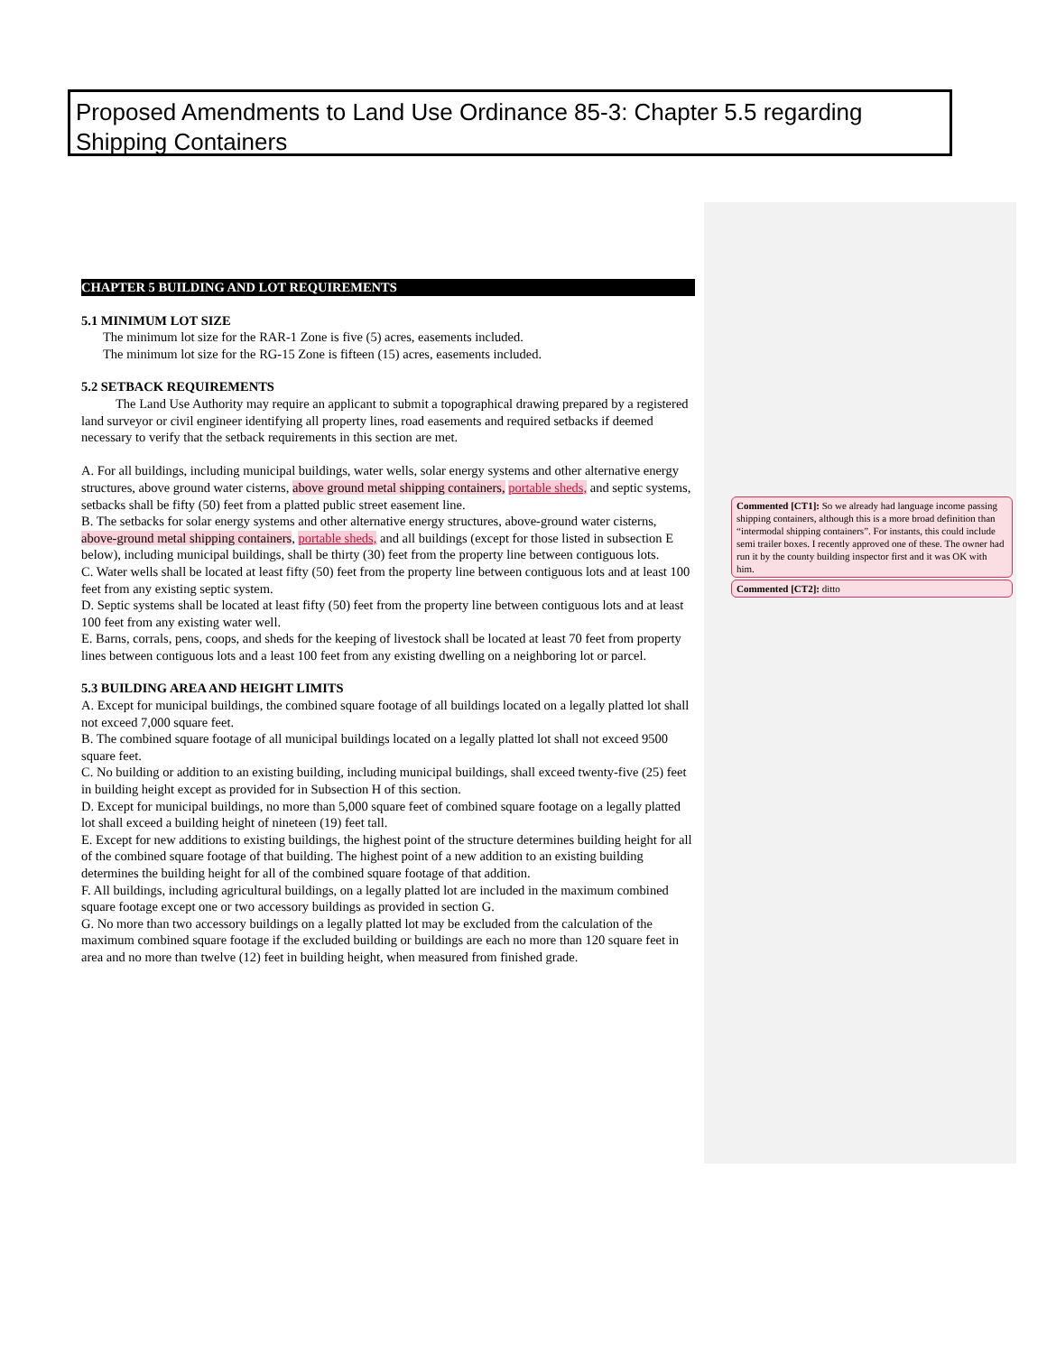Proposed Amendments to Land Use Ordinance 85-3: Chapter 5.5 regarding Shipping Containers
CHAPTER 5 BUILDING AND LOT REQUIREMENTS
5.1 MINIMUM LOT SIZE
The minimum lot size for the RAR-1 Zone is five (5) acres, easements included.
The minimum lot size for the RG-15 Zone is fifteen (15) acres, easements included.
5.2 SETBACK REQUIREMENTS
The Land Use Authority may require an applicant to submit a topographical drawing prepared by a registered land surveyor or civil engineer identifying all property lines, road easements and required setbacks if deemed necessary to verify that the setback requirements in this section are met.
A. For all buildings, including municipal buildings, water wells, solar energy systems and other alternative energy structures, above ground water cisterns, above ground metal shipping containers, portable sheds, and septic systems, setbacks shall be fifty (50) feet from a platted public street easement line.
B. The setbacks for solar energy systems and other alternative energy structures, above-ground water cisterns, above-ground metal shipping containers, portable sheds, and all buildings (except for those listed in subsection E below), including municipal buildings, shall be thirty (30) feet from the property line between contiguous lots.
C. Water wells shall be located at least fifty (50) feet from the property line between contiguous lots and at least 100 feet from any existing septic system.
D. Septic systems shall be located at least fifty (50) feet from the property line between contiguous lots and at least 100 feet from any existing water well.
E. Barns, corrals, pens, coops, and sheds for the keeping of livestock shall be located at least 70 feet from property lines between contiguous lots and a least 100 feet from any existing dwelling on a neighboring lot or parcel.
5.3 BUILDING AREA AND HEIGHT LIMITS
A. Except for municipal buildings, the combined square footage of all buildings located on a legally platted lot shall not exceed 7,000 square feet.
B. The combined square footage of all municipal buildings located on a legally platted lot shall not exceed 9500 square feet.
C. No building or addition to an existing building, including municipal buildings, shall exceed twenty-five (25) feet in building height except as provided for in Subsection H of this section.
D. Except for municipal buildings, no more than 5,000 square feet of combined square footage on a legally platted lot shall exceed a building height of nineteen (19) feet tall.
E. Except for new additions to existing buildings, the highest point of the structure determines building height for all of the combined square footage of that building. The highest point of a new addition to an existing building determines the building height for all of the combined square footage of that addition.
F. All buildings, including agricultural buildings, on a legally platted lot are included in the maximum combined square footage except one or two accessory buildings as provided in section G.
G. No more than two accessory buildings on a legally platted lot may be excluded from the calculation of the maximum combined square footage if the excluded building or buildings are each no more than 120 square feet in area and no more than twelve (12) feet in building height, when measured from finished grade.
Commented [CT1]: So we already had language income passing shipping containers, although this is a more broad definition than “intermodal shipping containers”. For instants, this could include semi trailer boxes. I recently approved one of these. The owner had run it by the county building inspector first and it was OK with him.
Commented [CT2]: ditto